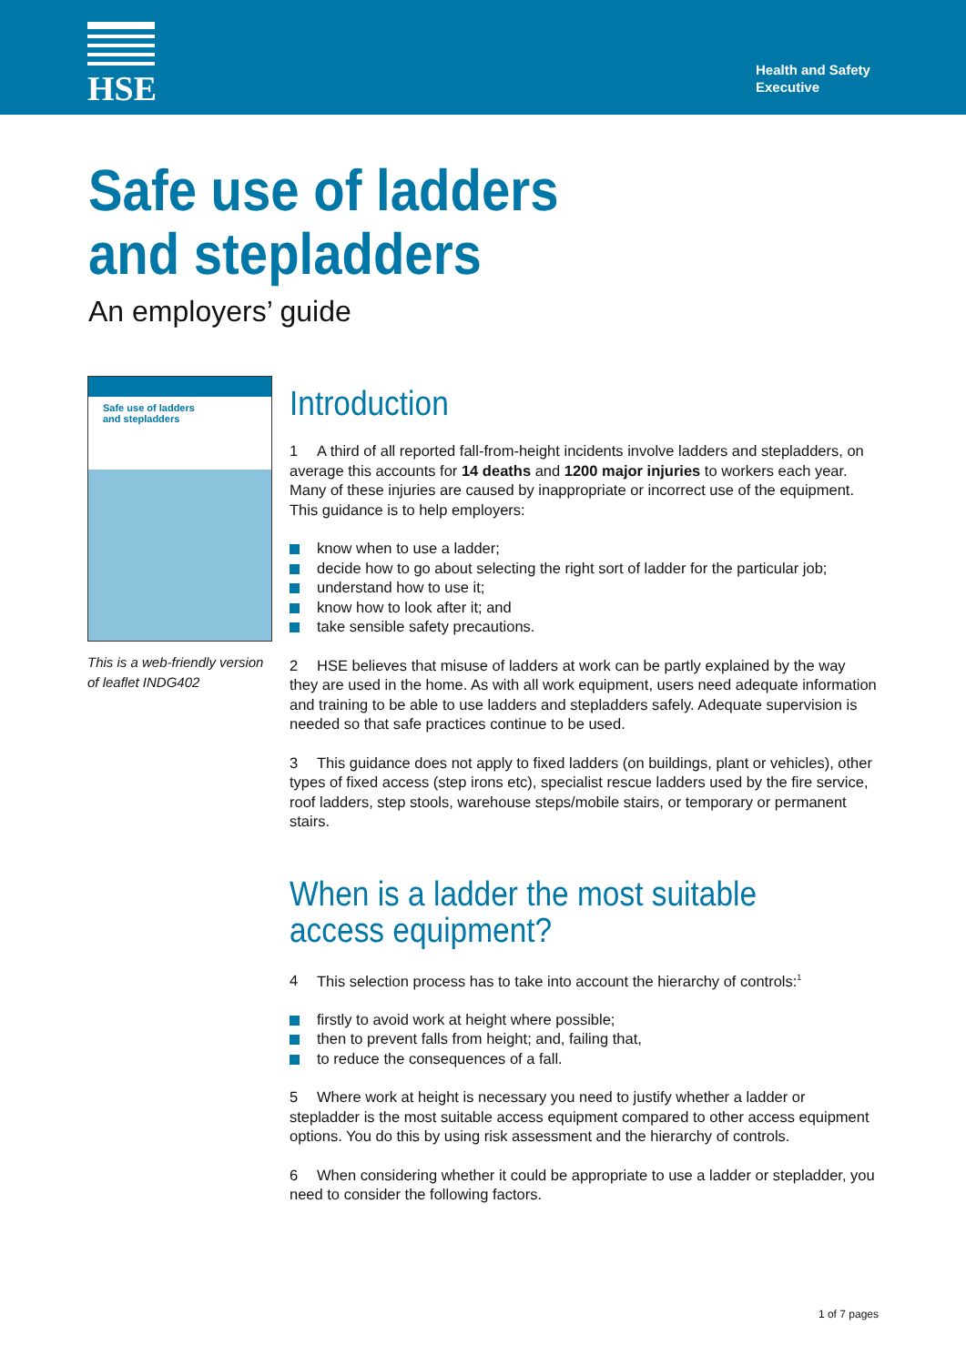HSE
Health and Safety
Executive
Safe use of ladders
and stepladders
An employers’ guide
Safe use of ladders
and stepladders
This is a web-friendly version of leaflet INDG402
Introduction
1 A third of all reported fall-from-height incidents involve ladders and stepladders, on average this accounts for 14 deaths and 1200 major injuries to workers each year. Many of these injuries are caused by inappropriate or incorrect use of the equipment. This guidance is to help employers:
know when to use a ladder;
decide how to go about selecting the right sort of ladder for the particular job;
understand how to use it;
know how to look after it; and
take sensible safety precautions.
2 HSE believes that misuse of ladders at work can be partly explained by the way they are used in the home. As with all work equipment, users need adequate information and training to be able to use ladders and stepladders safely. Adequate supervision is needed so that safe practices continue to be used.
3 This guidance does not apply to fixed ladders (on buildings, plant or vehicles), other types of fixed access (step irons etc), specialist rescue ladders used by the fire service, roof ladders, step stools, warehouse steps/mobile stairs, or temporary or permanent stairs.
When is a ladder the most suitable access equipment?
4 This selection process has to take into account the hierarchy of controls:<sup>1</sup>
firstly to avoid work at height where possible;
then to prevent falls from height; and, failing that,
to reduce the consequences of a fall.
5 Where work at height is necessary you need to justify whether a ladder or stepladder is the most suitable access equipment compared to other access equipment options. You do this by using risk assessment and the hierarchy of controls.
6 When considering whether it could be appropriate to use a ladder or stepladder, you need to consider the following factors.
1 of 7 pages